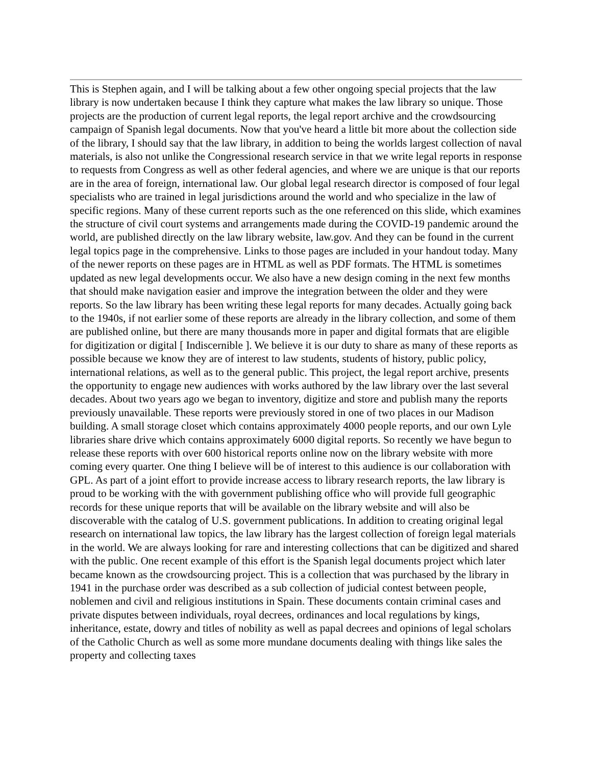This is Stephen again, and I will be talking about a few other ongoing special projects that the law library is now undertaken because I think they capture what makes the law library so unique. Those projects are the production of current legal reports, the legal report archive and the crowdsourcing campaign of Spanish legal documents. Now that you've heard a little bit more about the collection side of the library, I should say that the law library, in addition to being the worlds largest collection of naval materials, is also not unlike the Congressional research service in that we write legal reports in response to requests from Congress as well as other federal agencies, and where we are unique is that our reports are in the area of foreign, international law. Our global legal research director is composed of four legal specialists who are trained in legal jurisdictions around the world and who specialize in the law of specific regions. Many of these current reports such as the one referenced on this slide, which examines the structure of civil court systems and arrangements made during the COVID-19 pandemic around the world, are published directly on the law library website, law.gov. And they can be found in the current legal topics page in the comprehensive. Links to those pages are included in your handout today. Many of the newer reports on these pages are in HTML as well as PDF formats. The HTML is sometimes updated as new legal developments occur. We also have a new design coming in the next few months that should make navigation easier and improve the integration between the older and they were reports. So the law library has been writing these legal reports for many decades. Actually going back to the 1940s, if not earlier some of these reports are already in the library collection, and some of them are published online, but there are many thousands more in paper and digital formats that are eligible for digitization or digital [ Indiscernible ]. We believe it is our duty to share as many of these reports as possible because we know they are of interest to law students, students of history, public policy, international relations, as well as to the general public. This project, the legal report archive, presents the opportunity to engage new audiences with works authored by the law library over the last several decades. About two years ago we began to inventory, digitize and store and publish many the reports previously unavailable. These reports were previously stored in one of two places in our Madison building. A small storage closet which contains approximately 4000 people reports, and our own Lyle libraries share drive which contains approximately 6000 digital reports. So recently we have begun to release these reports with over 600 historical reports online now on the library website with more coming every quarter. One thing I believe will be of interest to this audience is our collaboration with GPL. As part of a joint effort to provide increase access to library research reports, the law library is proud to be working with the with government publishing office who will provide full geographic records for these unique reports that will be available on the library website and will also be discoverable with the catalog of U.S. government publications. In addition to creating original legal research on international law topics, the law library has the largest collection of foreign legal materials in the world. We are always looking for rare and interesting collections that can be digitized and shared with the public. One recent example of this effort is the Spanish legal documents project which later became known as the crowdsourcing project. This is a collection that was purchased by the library in 1941 in the purchase order was described as a sub collection of judicial contest between people, noblemen and civil and religious institutions in Spain. These documents contain criminal cases and private disputes between individuals, royal decrees, ordinances and local regulations by kings, inheritance, estate, dowry and titles of nobility as well as papal decrees and opinions of legal scholars of the Catholic Church as well as some more mundane documents dealing with things like sales the property and collecting taxes